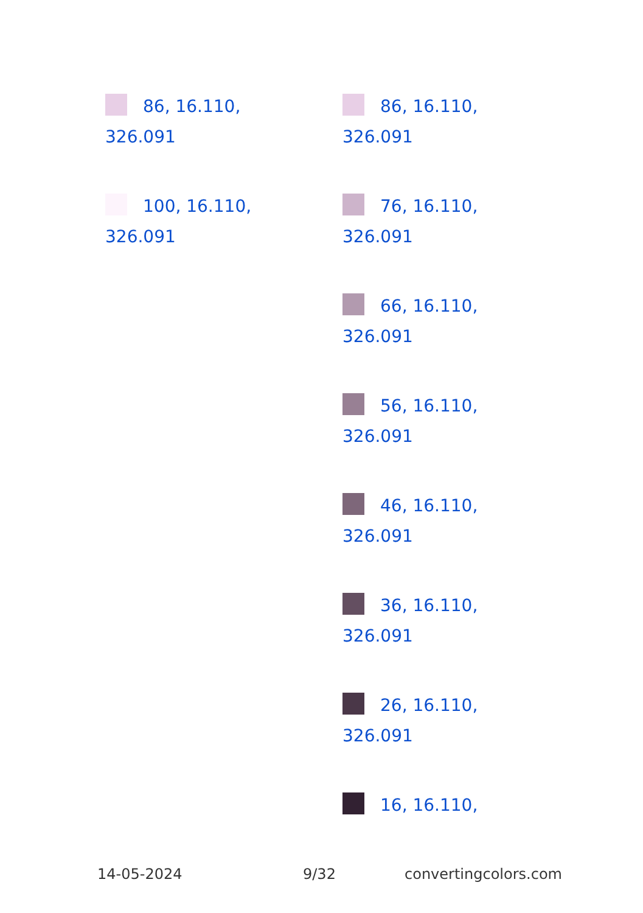86, 16.110, 326.091
100, 16.110, 326.091
86, 16.110, 326.091
76, 16.110, 326.091
66, 16.110, 326.091
56, 16.110, 326.091
46, 16.110, 326.091
36, 16.110, 326.091
26, 16.110, 326.091
16, 16.110,
14-05-2024 9/32 convertingcolors.com